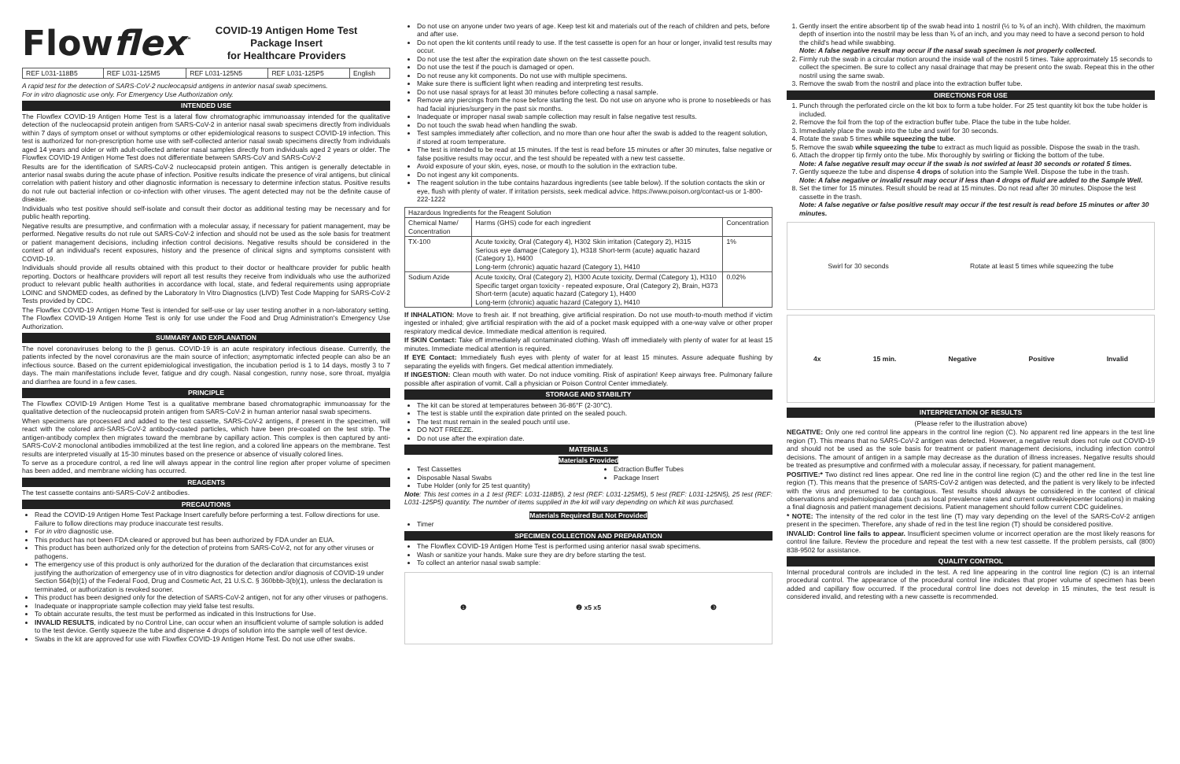Flowflex<sup>™</sup>
COVID-19 Antigen Home Test
Package Insert
for Healthcare Providers
| REF L031-118B5 | REF L031-125M5 | REF L031-125N5 | REF L031-125P5 | English |
A rapid test for the detection of SARS-CoV-2 nucleocapsid antigens in anterior nasal swab specimens.
For in vitro diagnostic use only. For Emergency Use Authorization only.
INTENDED USE
The Flowflex COVID-19 Antigen Home Test is a lateral flow chromatographic immunoassay intended for the qualitative detection of the nucleocapsid protein antigen from SARS-CoV-2 in anterior nasal swab specimens directly from individuals within 7 days of symptom onset or without symptoms or other epidemiological reasons to suspect COVID-19 infection. This test is authorized for non-prescription home use with self-collected anterior nasal swab specimens directly from individuals aged 14 years and older or with adult-collected anterior nasal samples directly from individuals aged 2 years or older. The Flowflex COVID-19 Antigen Home Test does not differentiate between SARS-CoV and SARS-CoV-2
Results are for the identification of SARS-CoV-2 nucleocapsid protein antigen. This antigen is generally detectable in anterior nasal swabs during the acute phase of infection. Positive results indicate the presence of viral antigens, but clinical correlation with patient history and other diagnostic information is necessary to determine infection status. Positive results do not rule out bacterial infection or co-infection with other viruses. The agent detected may not be the definite cause of disease.
Individuals who test positive should self-isolate and consult their doctor as additional testing may be necessary and for public health reporting.
Negative results are presumptive, and confirmation with a molecular assay, if necessary for patient management, may be performed. Negative results do not rule out SARS-CoV-2 infection and should not be used as the sole basis for treatment or patient management decisions, including infection control decisions. Negative results should be considered in the context of an individual's recent exposures, history and the presence of clinical signs and symptoms consistent with COVID-19.
Individuals should provide all results obtained with this product to their doctor or healthcare provider for public health reporting. Doctors or healthcare providers will report all test results they receive from individuals who use the authorized product to relevant public health authorities in accordance with local, state, and federal requirements using appropriate LOINC and SNOMED codes, as defined by the Laboratory In Vitro Diagnostics (LIVD) Test Code Mapping for SARS-CoV-2 Tests provided by CDC.
The Flowflex COVID-19 Antigen Home Test is intended for self-use or lay user testing another in a non-laboratory setting. The Flowflex COVID-19 Antigen Home Test is only for use under the Food and Drug Administration's Emergency Use Authorization.
SUMMARY AND EXPLANATION
The novel coronaviruses belong to the β genus. COVID-19 is an acute respiratory infectious disease. Currently, the patients infected by the novel coronavirus are the main source of infection; asymptomatic infected people can also be an infectious source. Based on the current epidemiological investigation, the incubation period is 1 to 14 days, mostly 3 to 7 days. The main manifestations include fever, fatigue and dry cough. Nasal congestion, runny nose, sore throat, myalgia and diarrhea are found in a few cases.
PRINCIPLE
The Flowflex COVID-19 Antigen Home Test is a qualitative membrane based chromatographic immunoassay for the qualitative detection of the nucleocapsid protein antigen from SARS-CoV-2 in human anterior nasal swab specimens.
When specimens are processed and added to the test cassette, SARS-CoV-2 antigens, if present in the specimen, will react with the colored anti-SARS-CoV-2 antibody-coated particles, which have been pre-coated on the test strip. The antigen-antibody complex then migrates toward the membrane by capillary action. This complex is then captured by anti-SARS-CoV-2 monoclonal antibodies immobilized at the test line region, and a colored line appears on the membrane. Test results are interpreted visually at 15-30 minutes based on the presence or absence of visually colored lines.
To serve as a procedure control, a red line will always appear in the control line region after proper volume of specimen has been added, and membrane wicking has occurred.
REAGENTS
The test cassette contains anti-SARS-CoV-2 antibodies.
PRECAUTIONS
Read the COVID-19 Antigen Home Test Package Insert carefully before performing a test. Follow directions for use. Failure to follow directions may produce inaccurate test results.
For in vitro diagnostic use.
This product has not been FDA cleared or approved but has been authorized by FDA under an EUA.
This product has been authorized only for the detection of proteins from SARS-CoV-2, not for any other viruses or pathogens.
The emergency use of this product is only authorized for the duration of the declaration that circumstances exist justifying the authorization of emergency use of in vitro diagnostics for detection and/or diagnosis of COVID-19 under Section 564(b)(1) of the Federal Food, Drug and Cosmetic Act, 21 U.S.C. § 360bbb-3(b)(1), unless the declaration is terminated, or authorization is revoked sooner.
This product has been designed only for the detection of SARS-CoV-2 antigen, not for any other viruses or pathogens.
Inadequate or inappropriate sample collection may yield false test results.
To obtain accurate results, the test must be performed as indicated in this Instructions for Use.
INVALID RESULTS, indicated by no Control Line, can occur when an insufficient volume of sample solution is added to the test device. Gently squeeze the tube and dispense 4 drops of solution into the sample well of test device.
Swabs in the kit are approved for use with Flowflex COVID-19 Antigen Home Test. Do not use other swabs.
Do not use on anyone under two years of age. Keep test kit and materials out of the reach of children and pets, before and after use.
Do not open the kit contents until ready to use. If the test cassette is open for an hour or longer, invalid test results may occur.
Do not use the test after the expiration date shown on the test cassette pouch.
Do not use the test if the pouch is damaged or open.
Do not reuse any kit components. Do not use with multiple specimens.
Make sure there is sufficient light when reading and interpreting test results.
Do not use nasal sprays for at least 30 minutes before collecting a nasal sample.
Remove any piercings from the nose before starting the test. Do not use on anyone who is prone to nosebleeds or has had facial injuries/surgery in the past six months.
Inadequate or improper nasal swab sample collection may result in false negative test results.
Do not touch the swab head when handling the swab.
Test samples immediately after collection, and no more than one hour after the swab is added to the reagent solution, if stored at room temperature.
The test is intended to be read at 15 minutes. If the test is read before 15 minutes or after 30 minutes, false negative or false positive results may occur, and the test should be repeated with a new test cassette.
Avoid exposure of your skin, eyes, nose, or mouth to the solution in the extraction tube.
Do not ingest any kit components.
The reagent solution in the tube contains hazardous ingredients (see table below). If the solution contacts the skin or eye, flush with plenty of water. If irritation persists, seek medical advice. https://www.poison.org/contact-us or 1-800-222-1222
| Hazardous Ingredients for the Reagent Solution | | |
| --- | --- | --- |
| Chemical Name/ Concentration | Harms (GHS) code for each ingredient | Concentration |
| TX-100 | Acute toxicity, Oral (Category 4), H302 Skin irritation (Category 2), H315 Serious eye damage (Category 1), H318 Short-term (acute) aquatic hazard (Category 1), H400 Long-term (chronic) aquatic hazard (Category 1), H410 | 1% |
| Sodium Azide | Acute toxicity, Oral (Category 2), H300 Acute toxicity, Dermal (Category 1), H310 Specific target organ toxicity - repeated exposure, Oral (Category 2), Brain, H373 Short-term (acute) aquatic hazard (Category 1), H400 Long-term (chronic) aquatic hazard (Category 1), H410 | 0.02% |
If INHALATION: Move to fresh air. If not breathing, give artificial respiration. Do not use mouth-to-mouth method if victim ingested or inhaled; give artificial respiration with the aid of a pocket mask equipped with a one-way valve or other proper respiratory medical device. Immediate medical attention is required.
If SKIN Contact: Take off immediately all contaminated clothing. Wash off immediately with plenty of water for at least 15 minutes. Immediate medical attention is required.
If EYE Contact: Immediately flush eyes with plenty of water for at least 15 minutes. Assure adequate flushing by separating the eyelids with fingers. Get medical attention immediately.
If INGESTION: Clean mouth with water. Do not induce vomiting. Risk of aspiration! Keep airways free. Pulmonary failure possible after aspiration of vomit. Call a physician or Poison Control Center immediately.
STORAGE AND STABILITY
The kit can be stored at temperatures between 36-86°F (2-30°C).
The test is stable until the expiration date printed on the sealed pouch.
The test must remain in the sealed pouch until use.
DO NOT FREEZE.
Do not use after the expiration date.
MATERIALS
Materials Provided
Test Cassettes
Disposable Nasal Swabs
Tube Holder (only for 25 test quantity)
Extraction Buffer Tubes
Package Insert
Note: This test comes in a 1 test (REF: L031-118B5), 2 test (REF: L031-125M5), 5 test (REF: L031-125N5), 25 test (REF: L031-125P5) quantity. The number of items supplied in the kit will vary depending on which kit was purchased.
Materials Required But Not Provided
Timer
SPECIMEN COLLECTION AND PREPARATION
The Flowflex COVID-19 Antigen Home Test is performed using anterior nasal swab specimens.
Wash or sanitize your hands. Make sure they are dry before starting the test.
To collect an anterior nasal swab sample:
❶ ❷ x5 x5 ❸
1. Gently insert the entire absorbent tip of the swab head into 1 nostril (½ to ¾ of an inch). With children, the maximum depth of insertion into the nostril may be less than ¾ of an inch, and you may need to have a second person to hold the child's head while swabbing.
Note: A false negative result may occur if the nasal swab specimen is not properly collected.
2. Firmly rub the swab in a circular motion around the inside wall of the nostril 5 times. Take approximately 15 seconds to collect the specimen. Be sure to collect any nasal drainage that may be present onto the swab. Repeat this in the other nostril using the same swab.
3. Remove the swab from the nostril and place into the extraction buffer tube.
DIRECTIONS FOR USE
1. Punch through the perforated circle on the kit box to form a tube holder. For 25 test quantity kit box the tube holder is included.
2. Remove the foil from the top of the extraction buffer tube. Place the tube in the tube holder.
3. Immediately place the swab into the tube and swirl for 30 seconds.
4. Rotate the swab 5 times while squeezing the tube.
5. Remove the swab while squeezing the tube to extract as much liquid as possible. Dispose the swab in the trash.
6. Attach the dropper tip firmly onto the tube. Mix thoroughly by swirling or flicking the bottom of the tube.
Note: A false negative result may occur if the swab is not swirled at least 30 seconds or rotated 5 times.
7. Gently squeeze the tube and dispense 4 drops of solution into the Sample Well. Dispose the tube in the trash.
Note: A false negative or invalid result may occur if less than 4 drops of fluid are added to the Sample Well.
8. Set the timer for 15 minutes. Result should be read at 15 minutes. Do not read after 30 minutes. Dispose the test cassette in the trash.
Note: A false negative or false positive result may occur if the test result is read before 15 minutes or after 30 minutes.
Swirl for 30 seconds Rotate at least 5 times while squeezing the tube
4x 15 min. Negative Positive Invalid
INTERPRETATION OF RESULTS
(Please refer to the illustration above)
NEGATIVE: Only one red control line appears in the control line region (C). No apparent red line appears in the test line region (T). This means that no SARS-CoV-2 antigen was detected. However, a negative result does not rule out COVID-19 and should not be used as the sole basis for treatment or patient management decisions, including infection control decisions. The amount of antigen in a sample may decrease as the duration of illness increases. Negative results should be treated as presumptive and confirmed with a molecular assay, if necessary, for patient management.
POSITIVE:* Two distinct red lines appear. One red line in the control line region (C) and the other red line in the test line region (T). This means that the presence of SARS-CoV-2 antigen was detected, and the patient is very likely to be infected with the virus and presumed to be contagious. Test results should always be considered in the context of clinical observations and epidemiological data (such as local prevalence rates and current outbreak/epicenter locations) in making a final diagnosis and patient management decisions. Patient management should follow current CDC guidelines.
* NOTE: The intensity of the red color in the test line (T) may vary depending on the level of the SARS-CoV-2 antigen present in the specimen. Therefore, any shade of red in the test line region (T) should be considered positive.
INVALID: Control line fails to appear. Insufficient specimen volume or incorrect operation are the most likely reasons for control line failure. Review the procedure and repeat the test with a new test cassette. If the problem persists, call (800) 838-9502 for assistance.
QUALITY CONTROL
Internal procedural controls are included in the test. A red line appearing in the control line region (C) is an internal procedural control. The appearance of the procedural control line indicates that proper volume of specimen has been added and capillary flow occurred. If the procedural control line does not develop in 15 minutes, the test result is considered invalid, and retesting with a new cassette is recommended.